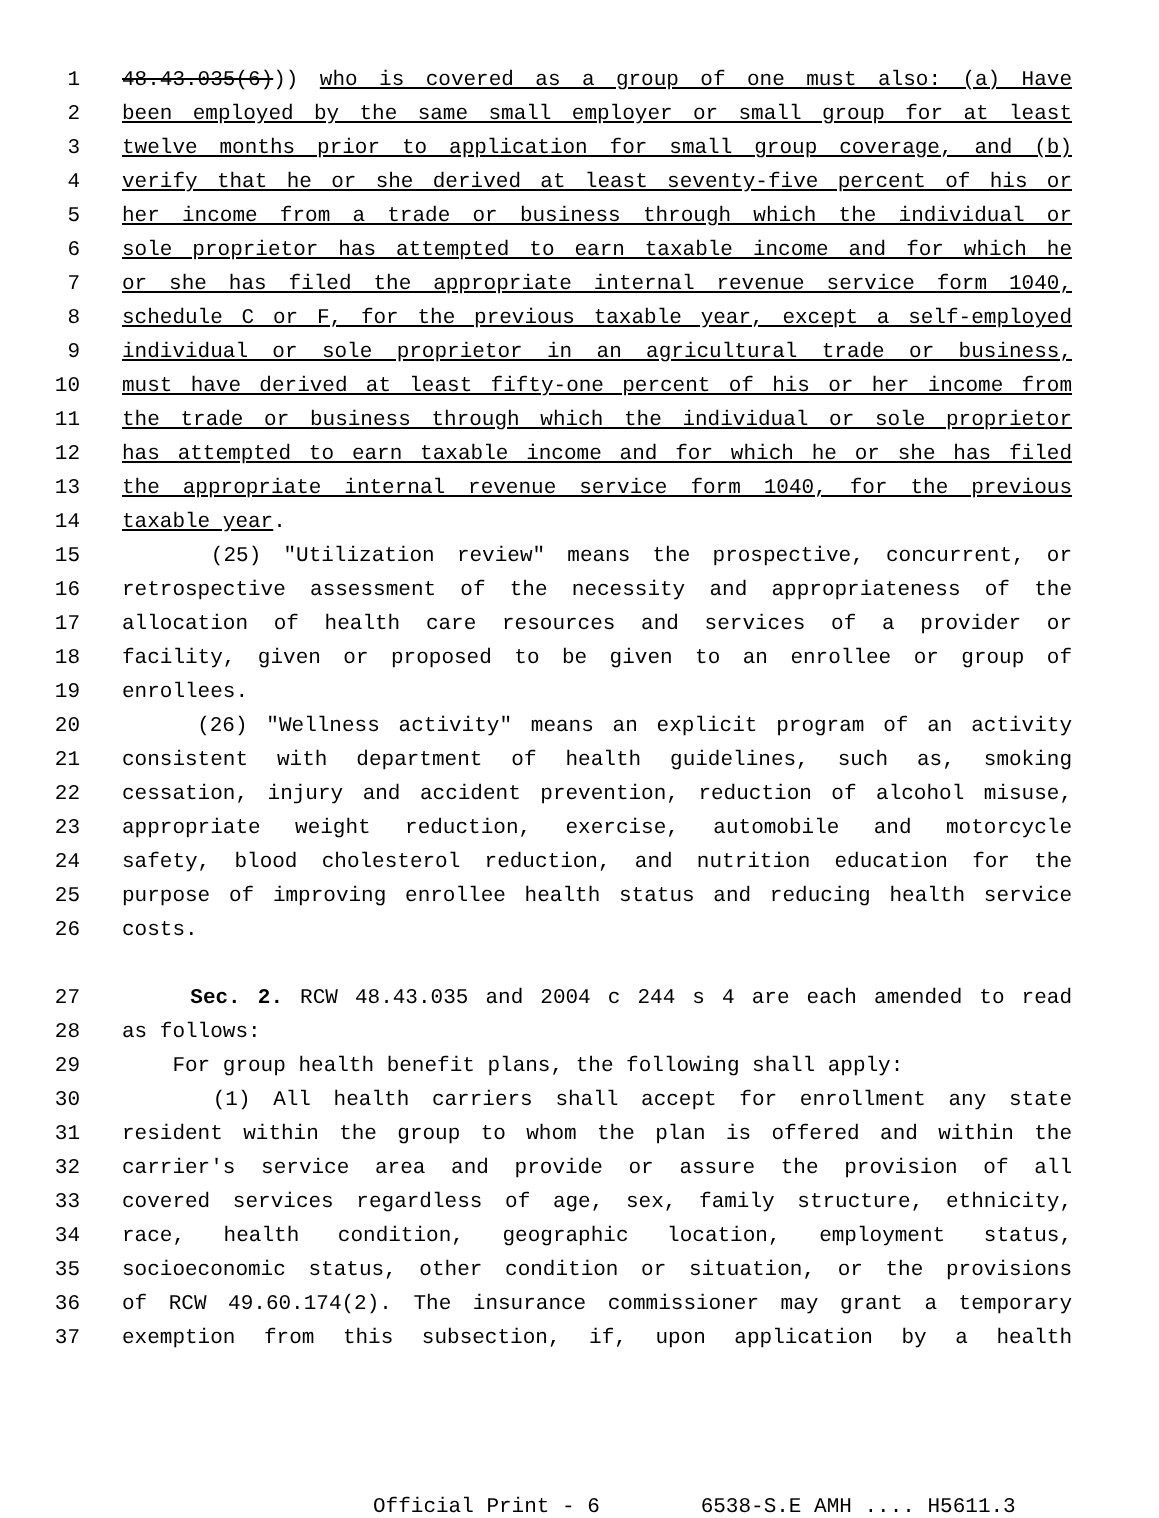1 48.43.035(6))) who is covered as a group of one must also: (a) Have
2 been employed by the same small employer or small group for at least
3 twelve months prior to application for small group coverage, and (b)
4 verify that he or she derived at least seventy-five percent of his or
5 her income from a trade or business through which the individual or
6 sole proprietor has attempted to earn taxable income and for which he
7 or she has filed the appropriate internal revenue service form 1040,
8 schedule C or F, for the previous taxable year, except a self-employed
9 individual or sole proprietor in an agricultural trade or business,
10 must have derived at least fifty-one percent of his or her income from
11 the trade or business through which the individual or sole proprietor
12 has attempted to earn taxable income and for which he or she has filed
13 the appropriate internal revenue service form 1040, for the previous
14 taxable year.
15 (25) "Utilization review" means the prospective, concurrent, or
16 retrospective assessment of the necessity and appropriateness of the
17 allocation of health care resources and services of a provider or
18 facility, given or proposed to be given to an enrollee or group of
19 enrollees.
20 (26) "Wellness activity" means an explicit program of an activity
21 consistent with department of health guidelines, such as, smoking
22 cessation, injury and accident prevention, reduction of alcohol misuse,
23 appropriate weight reduction, exercise, automobile and motorcycle
24 safety, blood cholesterol reduction, and nutrition education for the
25 purpose of improving enrollee health status and reducing health service
26 costs.
27 Sec. 2. RCW 48.43.035 and 2004 c 244 s 4 are each amended to read
28 as follows:
29 For group health benefit plans, the following shall apply:
30 (1) All health carriers shall accept for enrollment any state
31 resident within the group to whom the plan is offered and within the
32 carrier's service area and provide or assure the provision of all
33 covered services regardless of age, sex, family structure, ethnicity,
34 race, health condition, geographic location, employment status,
35 socioeconomic status, other condition or situation, or the provisions
36 of RCW 49.60.174(2). The insurance commissioner may grant a temporary
37 exemption from this subsection, if, upon application by a health
Official Print - 6 6538-S.E AMH .... H5611.3